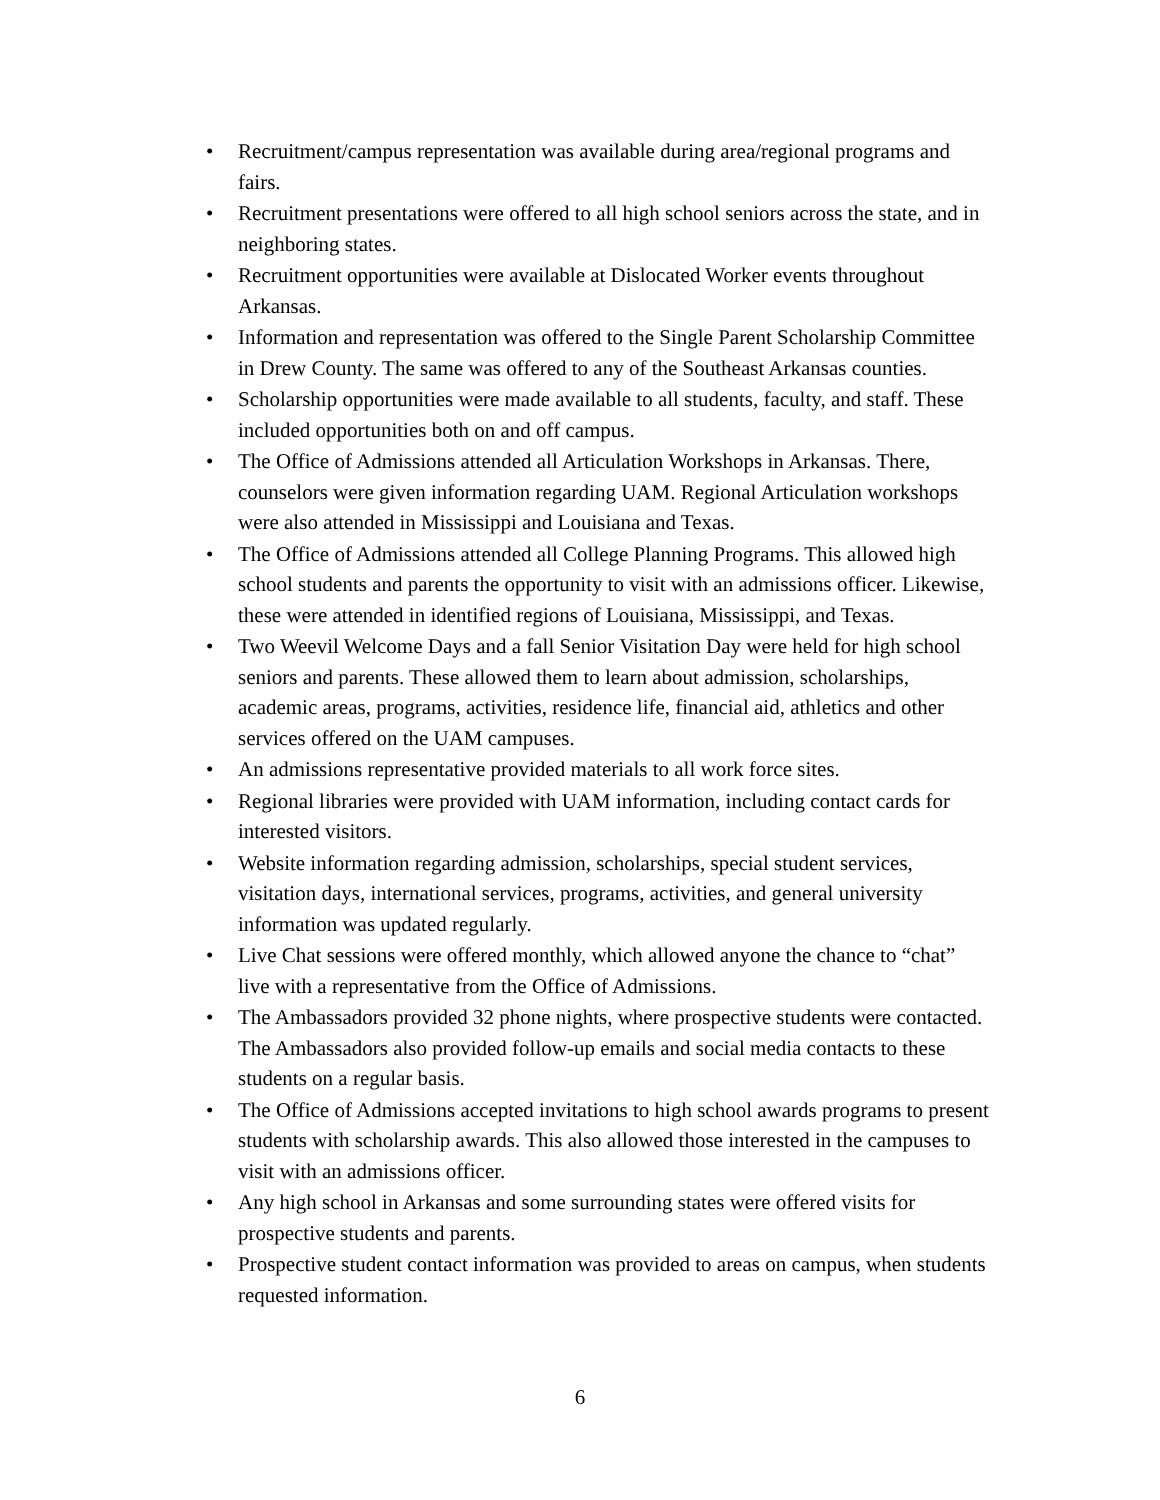• Recruitment/campus representation was available during area/regional programs and fairs.
• Recruitment presentations were offered to all high school seniors across the state, and in neighboring states.
• Recruitment opportunities were available at Dislocated Worker events throughout Arkansas.
• Information and representation was offered to the Single Parent Scholarship Committee in Drew County. The same was offered to any of the Southeast Arkansas counties.
• Scholarship opportunities were made available to all students, faculty, and staff. These included opportunities both on and off campus.
• The Office of Admissions attended all Articulation Workshops in Arkansas. There, counselors were given information regarding UAM. Regional Articulation workshops were also attended in Mississippi and Louisiana and Texas.
• The Office of Admissions attended all College Planning Programs. This allowed high school students and parents the opportunity to visit with an admissions officer. Likewise, these were attended in identified regions of Louisiana, Mississippi, and Texas.
• Two Weevil Welcome Days and a fall Senior Visitation Day were held for high school seniors and parents. These allowed them to learn about admission, scholarships, academic areas, programs, activities, residence life, financial aid, athletics and other services offered on the UAM campuses.
• An admissions representative provided materials to all work force sites.
• Regional libraries were provided with UAM information, including contact cards for interested visitors.
• Website information regarding admission, scholarships, special student services, visitation days, international services, programs, activities, and general university information was updated regularly.
• Live Chat sessions were offered monthly, which allowed anyone the chance to “chat” live with a representative from the Office of Admissions.
• The Ambassadors provided 32 phone nights, where prospective students were contacted. The Ambassadors also provided follow-up emails and social media contacts to these students on a regular basis.
• The Office of Admissions accepted invitations to high school awards programs to present students with scholarship awards. This also allowed those interested in the campuses to visit with an admissions officer.
• Any high school in Arkansas and some surrounding states were offered visits for prospective students and parents.
• Prospective student contact information was provided to areas on campus, when students requested information.
6